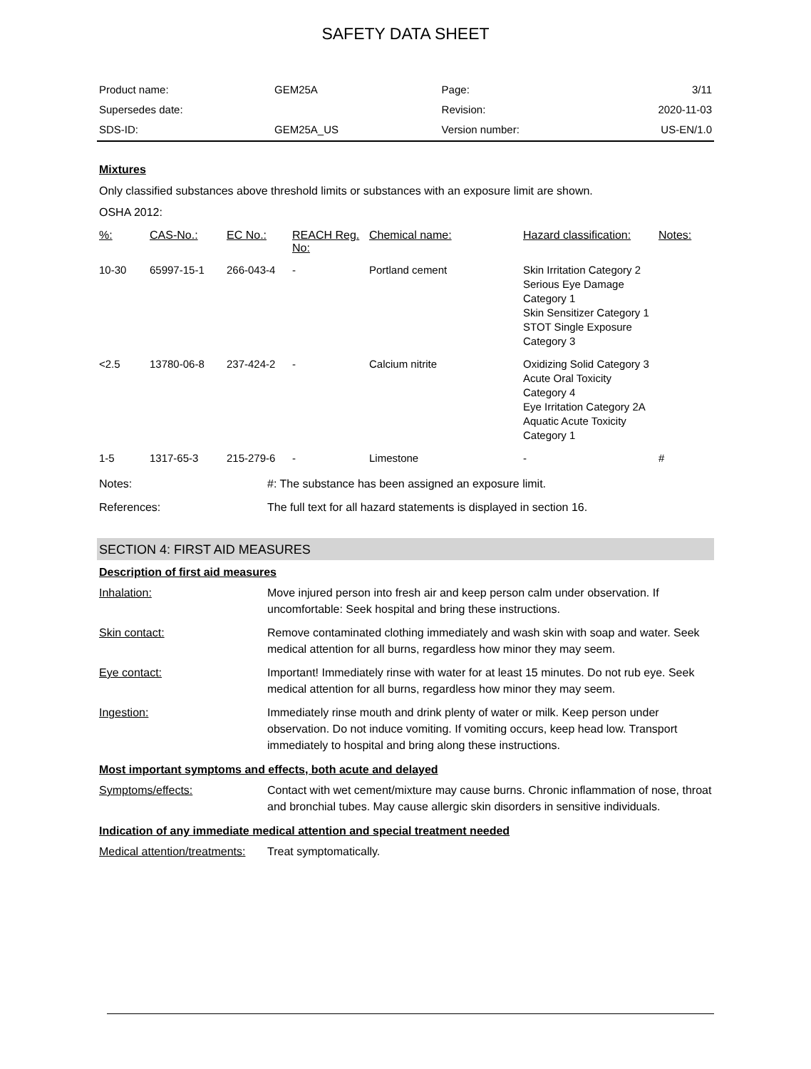SAFETY DATA SHEET
| Product name: | GEM25A | Page: | 3/11 |
| Supersedes date: | | Revision: | 2020-11-03 |
| SDS-ID: | GEM25A_US | Version number: | US-EN/1.0 |
Mixtures
Only classified substances above threshold limits or substances with an exposure limit are shown.
OSHA 2012:
| %: | CAS-No.: | EC No.: | REACH Reg. No: | Chemical name: | Hazard classification: | Notes: |
| --- | --- | --- | --- | --- | --- | --- |
| 10-30 | 65997-15-1 | 266-043-4 | - | Portland cement | Skin Irritation Category 2 Serious Eye Damage Category 1 Skin Sensitizer Category 1 STOT Single Exposure Category 3 | |
| <2.5 | 13780-06-8 | 237-424-2 | - | Calcium nitrite | Oxidizing Solid Category 3 Acute Oral Toxicity Category 4 Eye Irritation Category 2A Aquatic Acute Toxicity Category 1 | |
| 1-5 | 1317-65-3 | 215-279-6 | - | Limestone | - | # |
| Notes: | #: The substance has been assigned an exposure limit. |
| References: | The full text for all hazard statements is displayed in section 16. |
SECTION 4: FIRST AID MEASURES
Description of first aid measures
| Inhalation: | Move injured person into fresh air and keep person calm under observation. If uncomfortable: Seek hospital and bring these instructions. |
| Skin contact: | Remove contaminated clothing immediately and wash skin with soap and water. Seek medical attention for all burns, regardless how minor they may seem. |
| Eye contact: | Important! Immediately rinse with water for at least 15 minutes. Do not rub eye. Seek medical attention for all burns, regardless how minor they may seem. |
| Ingestion: | Immediately rinse mouth and drink plenty of water or milk. Keep person under observation. Do not induce vomiting. If vomiting occurs, keep head low. Transport immediately to hospital and bring along these instructions. |
Most important symptoms and effects, both acute and delayed
| Symptoms/effects: | Contact with wet cement/mixture may cause burns. Chronic inflammation of nose, throat and bronchial tubes. May cause allergic skin disorders in sensitive individuals. |
Indication of any immediate medical attention and special treatment needed
| Medical attention/treatments: | Treat symptomatically. |